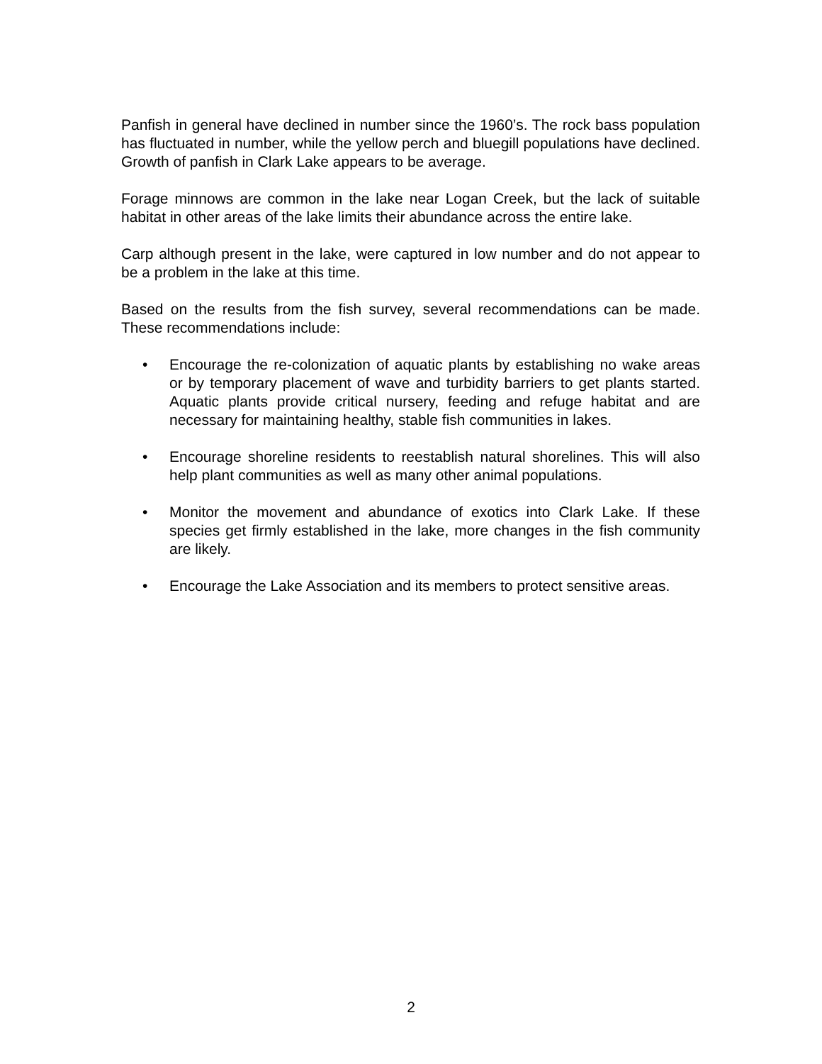Panfish in general have declined in number since the 1960’s. The rock bass population has fluctuated in number, while the yellow perch and bluegill populations have declined. Growth of panfish in Clark Lake appears to be average.
Forage minnows are common in the lake near Logan Creek, but the lack of suitable habitat in other areas of the lake limits their abundance across the entire lake.
Carp although present in the lake, were captured in low number and do not appear to be a problem in the lake at this time.
Based on the results from the fish survey, several recommendations can be made. These recommendations include:
• Encourage the re-colonization of aquatic plants by establishing no wake areas or by temporary placement of wave and turbidity barriers to get plants started. Aquatic plants provide critical nursery, feeding and refuge habitat and are necessary for maintaining healthy, stable fish communities in lakes.
• Encourage shoreline residents to reestablish natural shorelines. This will also help plant communities as well as many other animal populations.
• Monitor the movement and abundance of exotics into Clark Lake. If these species get firmly established in the lake, more changes in the fish community are likely.
• Encourage the Lake Association and its members to protect sensitive areas.
2